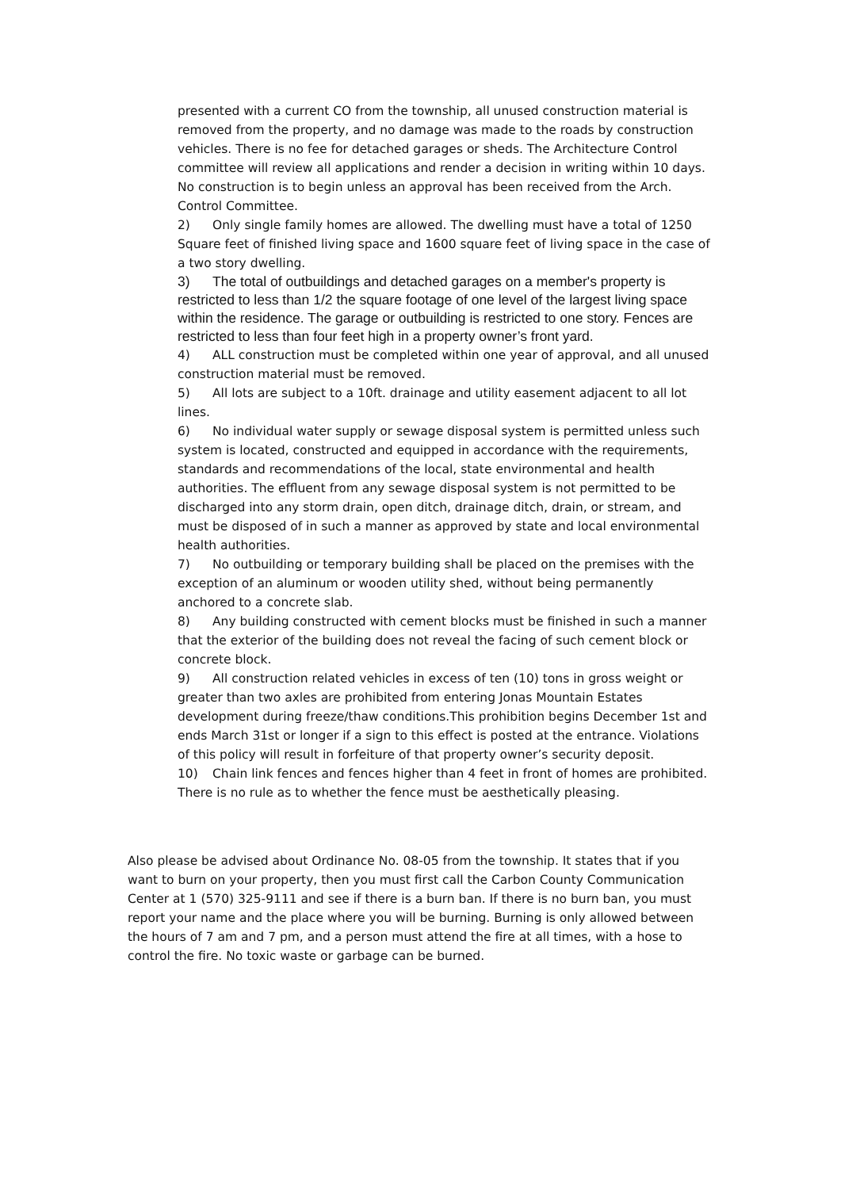presented with a current CO from the township, all unused construction material is removed from the property, and no damage was made to the roads by construction vehicles. There is no fee for detached garages or sheds. The Architecture Control committee will review all applications and render a decision in writing within 10 days. No construction is to begin unless an approval has been received from the Arch. Control Committee.
2) Only single family homes are allowed. The dwelling must have a total of 1250 Square feet of finished living space and 1600 square feet of living space in the case of a two story dwelling.
3) The total of outbuildings and detached garages on a member's property is restricted to less than 1/2 the square footage of one level of the largest living space within the residence. The garage or outbuilding is restricted to one story. Fences are restricted to less than four feet high in a property owner’s front yard.
4) ALL construction must be completed within one year of approval, and all unused construction material must be removed.
5) All lots are subject to a 10ft. drainage and utility easement adjacent to all lot lines.
6) No individual water supply or sewage disposal system is permitted unless such system is located, constructed and equipped in accordance with the requirements, standards and recommendations of the local, state environmental and health authorities. The effluent from any sewage disposal system is not permitted to be discharged into any storm drain, open ditch, drainage ditch, drain, or stream, and must be disposed of in such a manner as approved by state and local environmental health authorities.
7) No outbuilding or temporary building shall be placed on the premises with the exception of an aluminum or wooden utility shed, without being permanently anchored to a concrete slab.
8) Any building constructed with cement blocks must be finished in such a manner that the exterior of the building does not reveal the facing of such cement block or concrete block.
9) All construction related vehicles in excess of ten (10) tons in gross weight or greater than two axles are prohibited from entering Jonas Mountain Estates development during freeze/thaw conditions.This prohibition begins December 1st and ends March 31st or longer if a sign to this effect is posted at the entrance. Violations of this policy will result in forfeiture of that property owner’s security deposit.
10) Chain link fences and fences higher than 4 feet in front of homes are prohibited. There is no rule as to whether the fence must be aesthetically pleasing.
Also please be advised about Ordinance No. 08-05 from the township. It states that if you want to burn on your property, then you must first call the Carbon County Communication Center at 1 (570) 325-9111 and see if there is a burn ban. If there is no burn ban, you must report your name and the place where you will be burning. Burning is only allowed between the hours of 7 am and 7 pm, and a person must attend the fire at all times, with a hose to control the fire. No toxic waste or garbage can be burned.